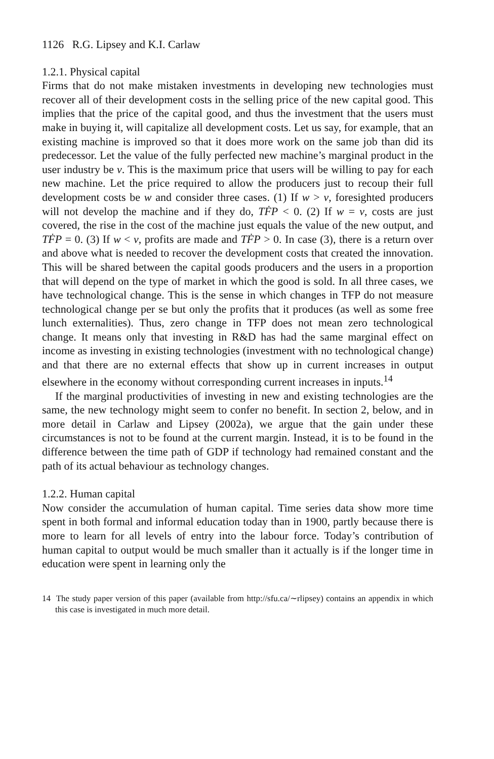1126 R.G. Lipsey and K.I. Carlaw
1.2.1. Physical capital
Firms that do not make mistaken investments in developing new technologies must recover all of their development costs in the selling price of the new capital good. This implies that the price of the capital good, and thus the investment that the users must make in buying it, will capitalize all development costs. Let us say, for example, that an existing machine is improved so that it does more work on the same job than did its predecessor. Let the value of the fully perfected new machine’s marginal product in the user industry be v. This is the maximum price that users will be willing to pay for each new machine. Let the price required to allow the producers just to recoup their full development costs be w and consider three cases. (1) If w > v, foresighted producers will not develop the machine and if they do, TḞP < 0. (2) If w = v, costs are just covered, the rise in the cost of the machine just equals the value of the new output, and TḞP = 0. (3) If w < v, profits are made and TḞP > 0. In case (3), there is a return over and above what is needed to recover the development costs that created the innovation. This will be shared between the capital goods producers and the users in a proportion that will depend on the type of market in which the good is sold. In all three cases, we have technological change. This is the sense in which changes in TFP do not measure technological change per se but only the profits that it produces (as well as some free lunch externalities). Thus, zero change in TFP does not mean zero technological change. It means only that investing in R&D has had the same marginal effect on income as investing in existing technologies (investment with no technological change) and that there are no external effects that show up in current increases in output elsewhere in the economy without corresponding current increases in inputs.<sup>14</sup>
If the marginal productivities of investing in new and existing technologies are the same, the new technology might seem to confer no benefit. In section 2, below, and in more detail in Carlaw and Lipsey (2002a), we argue that the gain under these circumstances is not to be found at the current margin. Instead, it is to be found in the difference between the time path of GDP if technology had remained constant and the path of its actual behaviour as technology changes.
1.2.2. Human capital
Now consider the accumulation of human capital. Time series data show more time spent in both formal and informal education today than in 1900, partly because there is more to learn for all levels of entry into the labour force. Today’s contribution of human capital to output would be much smaller than it actually is if the longer time in education were spent in learning only the
14 The study paper version of this paper (available from http://sfu.ca/∼rlipsey) contains an appendix in which this case is investigated in much more detail.